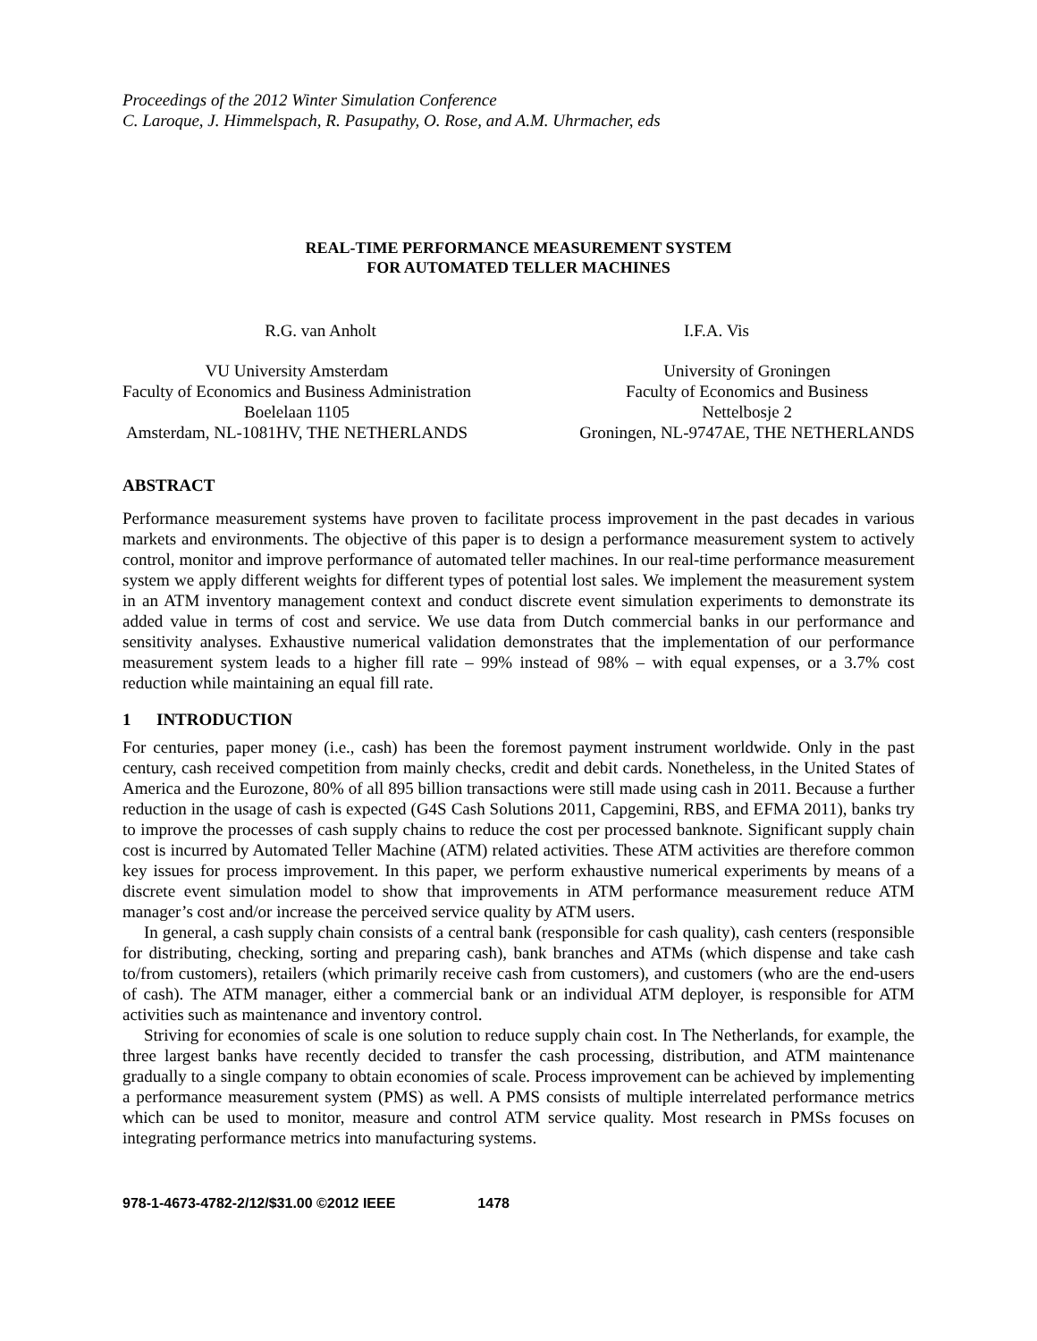Proceedings of the 2012 Winter Simulation Conference
C. Laroque, J. Himmelspach, R. Pasupathy, O. Rose, and A.M. Uhrmacher, eds
REAL-TIME PERFORMANCE MEASUREMENT SYSTEM
FOR AUTOMATED TELLER MACHINES
R.G. van Anholt I.F.A. Vis
VU University Amsterdam
Faculty of Economics and Business Administration
Boelelaan 1105
Amsterdam, NL-1081HV, THE NETHERLANDS
University of Groningen
Faculty of Economics and Business
Nettelbosje 2
Groningen, NL-9747AE, THE NETHERLANDS
ABSTRACT
Performance measurement systems have proven to facilitate process improvement in the past decades in various markets and environments. The objective of this paper is to design a performance measurement system to actively control, monitor and improve performance of automated teller machines. In our real-time performance measurement system we apply different weights for different types of potential lost sales. We implement the measurement system in an ATM inventory management context and conduct discrete event simulation experiments to demonstrate its added value in terms of cost and service. We use data from Dutch commercial banks in our performance and sensitivity analyses. Exhaustive numerical validation demonstrates that the implementation of our performance measurement system leads to a higher fill rate – 99% instead of 98% – with equal expenses, or a 3.7% cost reduction while maintaining an equal fill rate.
1 INTRODUCTION
For centuries, paper money (i.e., cash) has been the foremost payment instrument worldwide. Only in the past century, cash received competition from mainly checks, credit and debit cards. Nonetheless, in the United States of America and the Eurozone, 80% of all 895 billion transactions were still made using cash in 2011. Because a further reduction in the usage of cash is expected (G4S Cash Solutions 2011, Capgemini, RBS, and EFMA 2011), banks try to improve the processes of cash supply chains to reduce the cost per processed banknote. Significant supply chain cost is incurred by Automated Teller Machine (ATM) related activities. These ATM activities are therefore common key issues for process improvement. In this paper, we perform exhaustive numerical experiments by means of a discrete event simulation model to show that improvements in ATM performance measurement reduce ATM manager’s cost and/or increase the perceived service quality by ATM users.
In general, a cash supply chain consists of a central bank (responsible for cash quality), cash centers (responsible for distributing, checking, sorting and preparing cash), bank branches and ATMs (which dispense and take cash to/from customers), retailers (which primarily receive cash from customers), and customers (who are the end-users of cash). The ATM manager, either a commercial bank or an individual ATM deployer, is responsible for ATM activities such as maintenance and inventory control.
Striving for economies of scale is one solution to reduce supply chain cost. In The Netherlands, for example, the three largest banks have recently decided to transfer the cash processing, distribution, and ATM maintenance gradually to a single company to obtain economies of scale. Process improvement can be achieved by implementing a performance measurement system (PMS) as well. A PMS consists of multiple interrelated performance metrics which can be used to monitor, measure and control ATM service quality. Most research in PMSs focuses on integrating performance metrics into manufacturing systems.
978-1-4673-4782-2/12/$31.00 ©2012 IEEE 1478